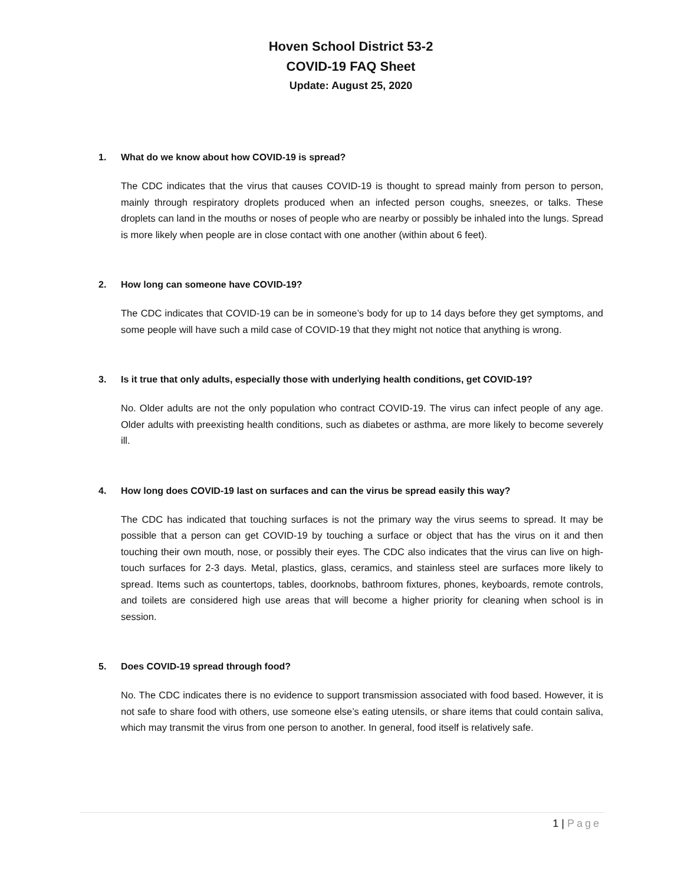Hoven School District 53-2
COVID-19 FAQ Sheet
Update: August 25, 2020
1. What do we know about how COVID-19 is spread?
The CDC indicates that the virus that causes COVID-19 is thought to spread mainly from person to person, mainly through respiratory droplets produced when an infected person coughs, sneezes, or talks. These droplets can land in the mouths or noses of people who are nearby or possibly be inhaled into the lungs. Spread is more likely when people are in close contact with one another (within about 6 feet).
2. How long can someone have COVID-19?
The CDC indicates that COVID-19 can be in someone’s body for up to 14 days before they get symptoms, and some people will have such a mild case of COVID-19 that they might not notice that anything is wrong.
3. Is it true that only adults, especially those with underlying health conditions, get COVID-19?
No. Older adults are not the only population who contract COVID-19. The virus can infect people of any age. Older adults with preexisting health conditions, such as diabetes or asthma, are more likely to become severely ill.
4. How long does COVID-19 last on surfaces and can the virus be spread easily this way?
The CDC has indicated that touching surfaces is not the primary way the virus seems to spread. It may be possible that a person can get COVID-19 by touching a surface or object that has the virus on it and then touching their own mouth, nose, or possibly their eyes. The CDC also indicates that the virus can live on high-touch surfaces for 2-3 days. Metal, plastics, glass, ceramics, and stainless steel are surfaces more likely to spread. Items such as countertops, tables, doorknobs, bathroom fixtures, phones, keyboards, remote controls, and toilets are considered high use areas that will become a higher priority for cleaning when school is in session.
5. Does COVID-19 spread through food?
No. The CDC indicates there is no evidence to support transmission associated with food based. However, it is not safe to share food with others, use someone else’s eating utensils, or share items that could contain saliva, which may transmit the virus from one person to another. In general, food itself is relatively safe.
1 | Page